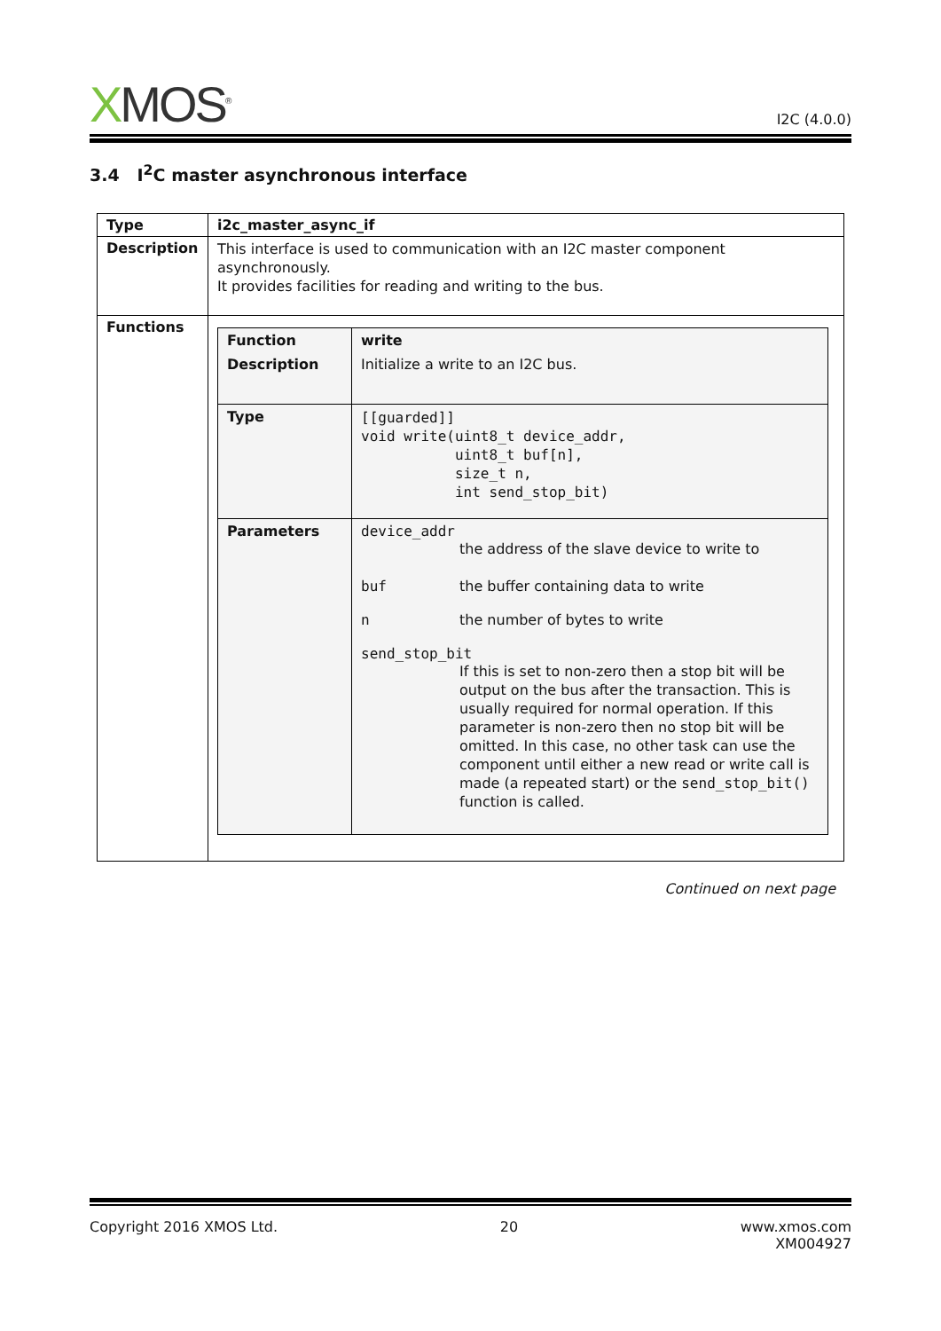XMOS<sup>®</sup>
I2C (4.0.0)
3.4 I<sup>2</sup>C master asynchronous interface
| Type | i2c_master_async_if |
| Description | This interface is used to communication with an I2C master component asynchronously. It provides facilities for reading and writing to the bus. |
| Functions | / Function / write / / Description / Initialize a write to an I2C bus. / / Type / [[guarded]] void write(uint8_t device_addr, uint8_t buf[n], size_t n, int send_stop_bit) / / Parameters / device_addr the address of the slave device to write to buf the buffer containing data to write n the number of bytes to write send_stop_bit If this is set to non-zero then a stop bit will be output on the bus after the transaction. This is usually required for normal operation. If this parameter is non-zero then no stop bit will be omitted. In this case, no other task can use the component until either a new read or write call is made (a repeated start) or the send_stop_bit() function is called. / |
Continued on next page
Copyright 2016 XMOS Ltd. 20 www.xmos.com
XM004927